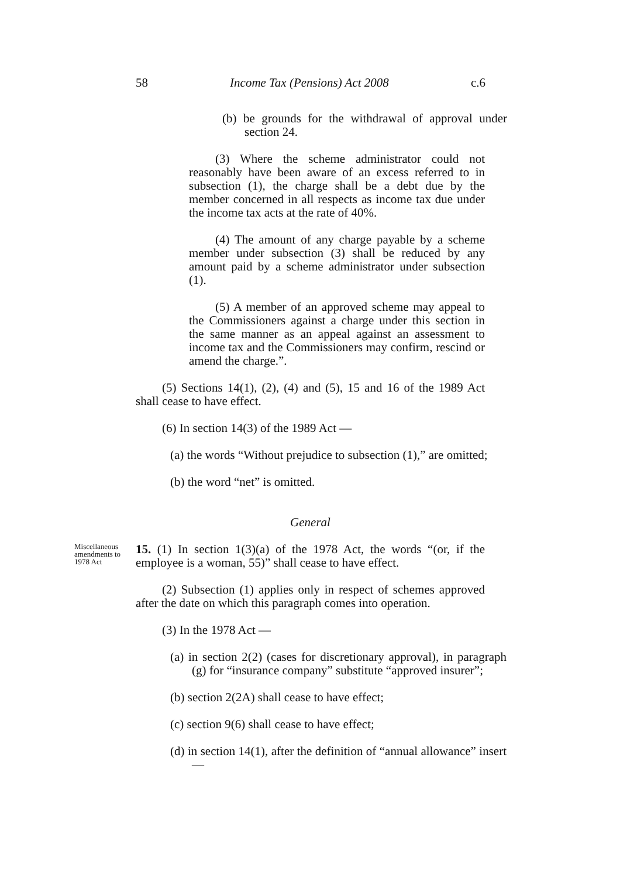58 Income Tax (Pensions) Act 2008 c.6
(b) be grounds for the withdrawal of approval under section 24.
(3) Where the scheme administrator could not reasonably have been aware of an excess referred to in subsection (1), the charge shall be a debt due by the member concerned in all respects as income tax due under the income tax acts at the rate of 40%.
(4) The amount of any charge payable by a scheme member under subsection (3) shall be reduced by any amount paid by a scheme administrator under subsection (1).
(5) A member of an approved scheme may appeal to the Commissioners against a charge under this section in the same manner as an appeal against an assessment to income tax and the Commissioners may confirm, rescind or amend the charge.”.
(5) Sections 14(1), (2), (4) and (5), 15 and 16 of the 1989 Act shall cease to have effect.
(6) In section 14(3) of the 1989 Act —
(a) the words “Without prejudice to subsection (1),” are omitted;
(b) the word “net” is omitted.
General
Miscellaneous amendments to 1978 Act
15. (1) In section 1(3)(a) of the 1978 Act, the words “(or, if the employee is a woman, 55)” shall cease to have effect.
(2) Subsection (1) applies only in respect of schemes approved after the date on which this paragraph comes into operation.
(3) In the 1978 Act —
(a) in section 2(2) (cases for discretionary approval), in paragraph (g) for “insurance company” substitute “approved insurer”;
(b) section 2(2A) shall cease to have effect;
(c) section 9(6) shall cease to have effect;
(d) in section 14(1), after the definition of “annual allowance” insert —